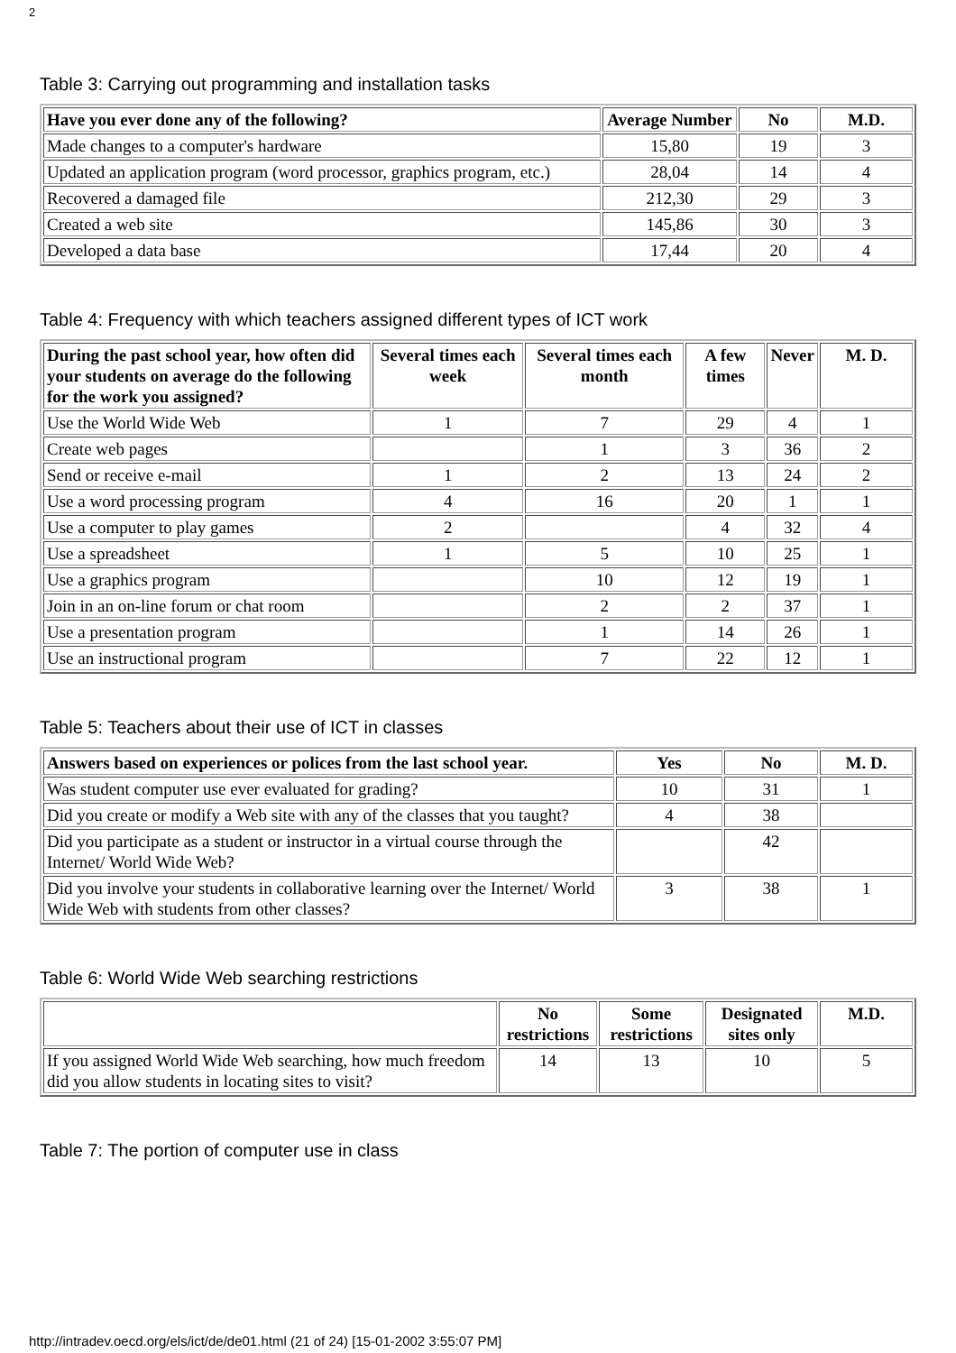2
Table 3: Carrying out programming and installation tasks
| Have you ever done any of the following? | Average Number | No | M.D. |
| --- | --- | --- | --- |
| Made changes to a computer's hardware | 15,80 | 19 | 3 |
| Updated an application program (word processor, graphics program, etc.) | 28,04 | 14 | 4 |
| Recovered a damaged file | 212,30 | 29 | 3 |
| Created a web site | 145,86 | 30 | 3 |
| Developed a data base | 17,44 | 20 | 4 |
Table 4: Frequency with which teachers assigned different types of ICT work
| During the past school year, how often did your students on average do the following for the work you assigned? | Several times each week | Several times each month | A few times | Never | M. D. |
| --- | --- | --- | --- | --- | --- |
| Use the World Wide Web | 1 | 7 | 29 | 4 | 1 |
| Create web pages | | 1 | 3 | 36 | 2 |
| Send or receive e-mail | 1 | 2 | 13 | 24 | 2 |
| Use a word processing program | 4 | 16 | 20 | 1 | 1 |
| Use a computer to play games | 2 | | 4 | 32 | 4 |
| Use a spreadsheet | 1 | 5 | 10 | 25 | 1 |
| Use a graphics program | | 10 | 12 | 19 | 1 |
| Join in an on-line forum or chat room | | 2 | 2 | 37 | 1 |
| Use a presentation program | | 1 | 14 | 26 | 1 |
| Use an instructional program | | 7 | 22 | 12 | 1 |
Table 5: Teachers about their use of ICT in classes
| Answers based on experiences or polices from the last school year. | Yes | No | M. D. |
| --- | --- | --- | --- |
| Was student computer use ever evaluated for grading? | 10 | 31 | 1 |
| Did you create or modify a Web site with any of the classes that you taught? | 4 | 38 | |
| Did you participate as a student or instructor in a virtual course through the Internet/ World Wide Web? | | 42 | |
| Did you involve your students in collaborative learning over the Internet/ World Wide Web with students from other classes? | 3 | 38 | 1 |
Table 6: World Wide Web searching restrictions
| | No restrictions | Some restrictions | Designated sites only | M.D. |
| --- | --- | --- | --- | --- |
| If you assigned World Wide Web searching, how much freedom did you allow students in locating sites to visit? | 14 | 13 | 10 | 5 |
Table 7: The portion of computer use in class
http://intradev.oecd.org/els/ict/de/de01.html (21 of 24) [15-01-2002 3:55:07 PM]